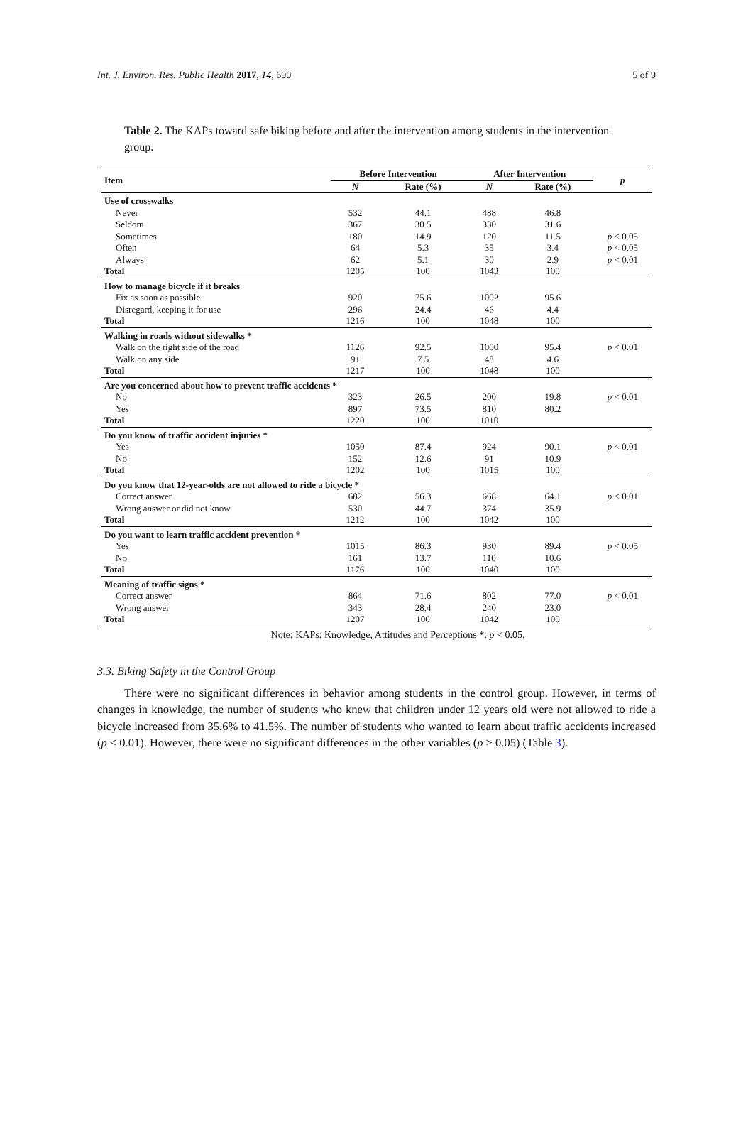Int. J. Environ. Res. Public Health 2017, 14, 690 5 of 9
Table 2. The KAPs toward safe biking before and after the intervention among students in the intervention group.
| Item | Before Intervention | | After Intervention | | p |
| --- | --- | --- | --- | --- | --- |
| | N | Rate (%) | N | Rate (%) | |
| Use of crosswalks | | | | | |
| Never | 532 | 44.1 | 488 | 46.8 | |
| Seldom | 367 | 30.5 | 330 | 31.6 | |
| Sometimes | 180 | 14.9 | 120 | 11.5 | p < 0.05 |
| Often | 64 | 5.3 | 35 | 3.4 | p < 0.05 |
| Always | 62 | 5.1 | 30 | 2.9 | p < 0.01 |
| Total | 1205 | 100 | 1043 | 100 | |
| How to manage bicycle if it breaks | | | | | |
| Fix as soon as possible | 920 | 75.6 | 1002 | 95.6 | |
| Disregard, keeping it for use | 296 | 24.4 | 46 | 4.4 | |
| Total | 1216 | 100 | 1048 | 100 | |
| Walking in roads without sidewalks * | | | | | |
| Walk on the right side of the road | 1126 | 92.5 | 1000 | 95.4 | p < 0.01 |
| Walk on any side | 91 | 7.5 | 48 | 4.6 | |
| Total | 1217 | 100 | 1048 | 100 | |
| Are you concerned about how to prevent traffic accidents * | | | | | |
| No | 323 | 26.5 | 200 | 19.8 | p < 0.01 |
| Yes | 897 | 73.5 | 810 | 80.2 | |
| Total | 1220 | 100 | 1010 | | |
| Do you know of traffic accident injuries * | | | | | |
| Yes | 1050 | 87.4 | 924 | 90.1 | p < 0.01 |
| No | 152 | 12.6 | 91 | 10.9 | |
| Total | 1202 | 100 | 1015 | 100 | |
| Do you know that 12-year-olds are not allowed to ride a bicycle * | | | | | |
| Correct answer | 682 | 56.3 | 668 | 64.1 | p < 0.01 |
| Wrong answer or did not know | 530 | 44.7 | 374 | 35.9 | |
| Total | 1212 | 100 | 1042 | 100 | |
| Do you want to learn traffic accident prevention * | | | | | |
| Yes | 1015 | 86.3 | 930 | 89.4 | p < 0.05 |
| No | 161 | 13.7 | 110 | 10.6 | |
| Total | 1176 | 100 | 1040 | 100 | |
| Meaning of traffic signs * | | | | | |
| Correct answer | 864 | 71.6 | 802 | 77.0 | p < 0.01 |
| Wrong answer | 343 | 28.4 | 240 | 23.0 | |
| Total | 1207 | 100 | 1042 | 100 | |
Note: KAPs: Knowledge, Attitudes and Perceptions *: p < 0.05.
3.3. Biking Safety in the Control Group
There were no significant differences in behavior among students in the control group. However, in terms of changes in knowledge, the number of students who knew that children under 12 years old were not allowed to ride a bicycle increased from 35.6% to 41.5%. The number of students who wanted to learn about traffic accidents increased (p < 0.01). However, there were no significant differences in the other variables (p > 0.05) (Table 3).